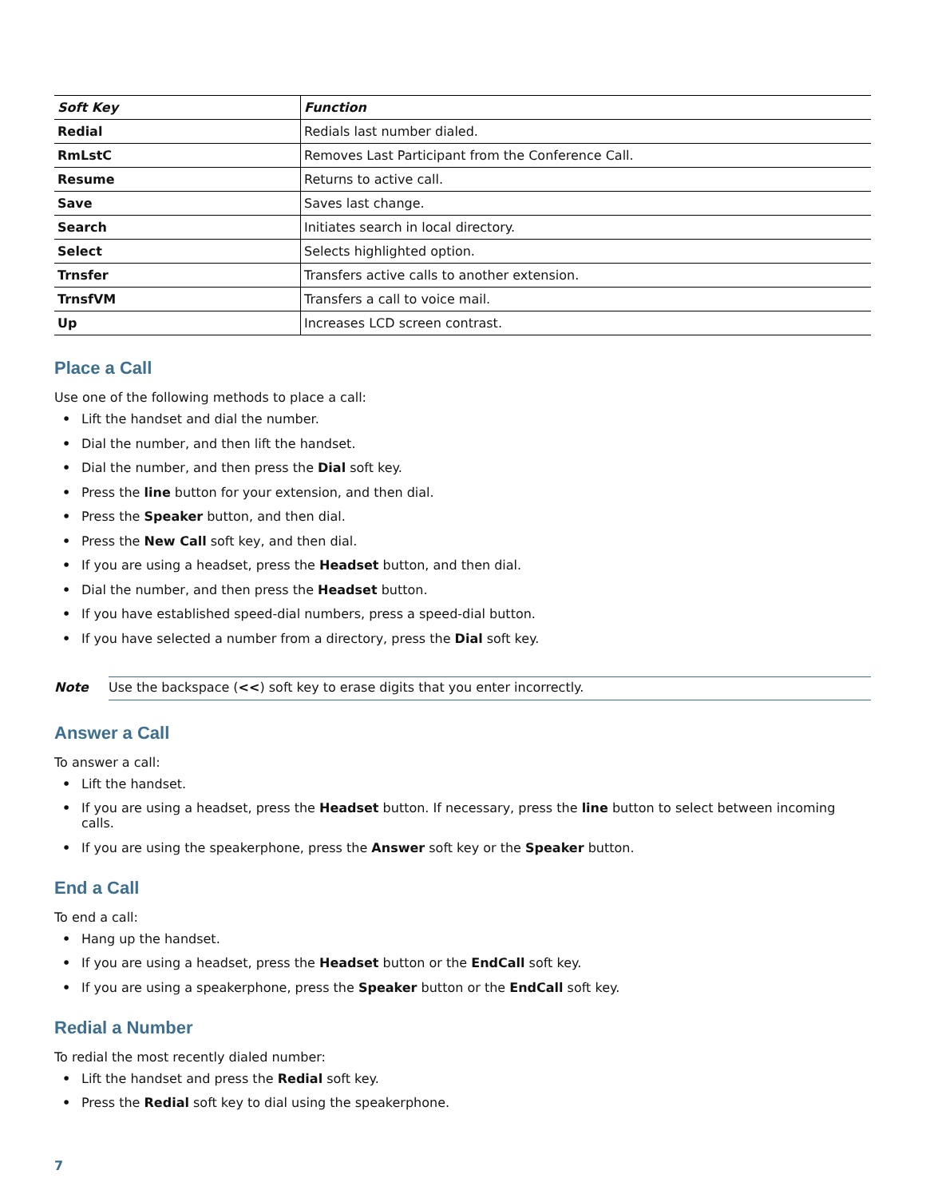| Soft Key | Function |
| --- | --- |
| Redial | Redials last number dialed. |
| RmLstC | Removes Last Participant from the Conference Call. |
| Resume | Returns to active call. |
| Save | Saves last change. |
| Search | Initiates search in local directory. |
| Select | Selects highlighted option. |
| Trnsfer | Transfers active calls to another extension. |
| TrnsfVM | Transfers a call to voice mail. |
| Up | Increases LCD screen contrast. |
Place a Call
Use one of the following methods to place a call:
• Lift the handset and dial the number.
• Dial the number, and then lift the handset.
• Dial the number, and then press the Dial soft key.
• Press the line button for your extension, and then dial.
• Press the Speaker button, and then dial.
• Press the New Call soft key, and then dial.
• If you are using a headset, press the Headset button, and then dial.
• Dial the number, and then press the Headset button.
• If you have established speed-dial numbers, press a speed-dial button.
• If you have selected a number from a directory, press the Dial soft key.
Note Use the backspace (<<) soft key to erase digits that you enter incorrectly.
Answer a Call
To answer a call:
• Lift the handset.
• If you are using a headset, press the Headset button. If necessary, press the line button to select between incoming calls.
• If you are using the speakerphone, press the Answer soft key or the Speaker button.
End a Call
To end a call:
• Hang up the handset.
• If you are using a headset, press the Headset button or the EndCall soft key.
• If you are using a speakerphone, press the Speaker button or the EndCall soft key.
Redial a Number
To redial the most recently dialed number:
• Lift the handset and press the Redial soft key.
• Press the Redial soft key to dial using the speakerphone.
7